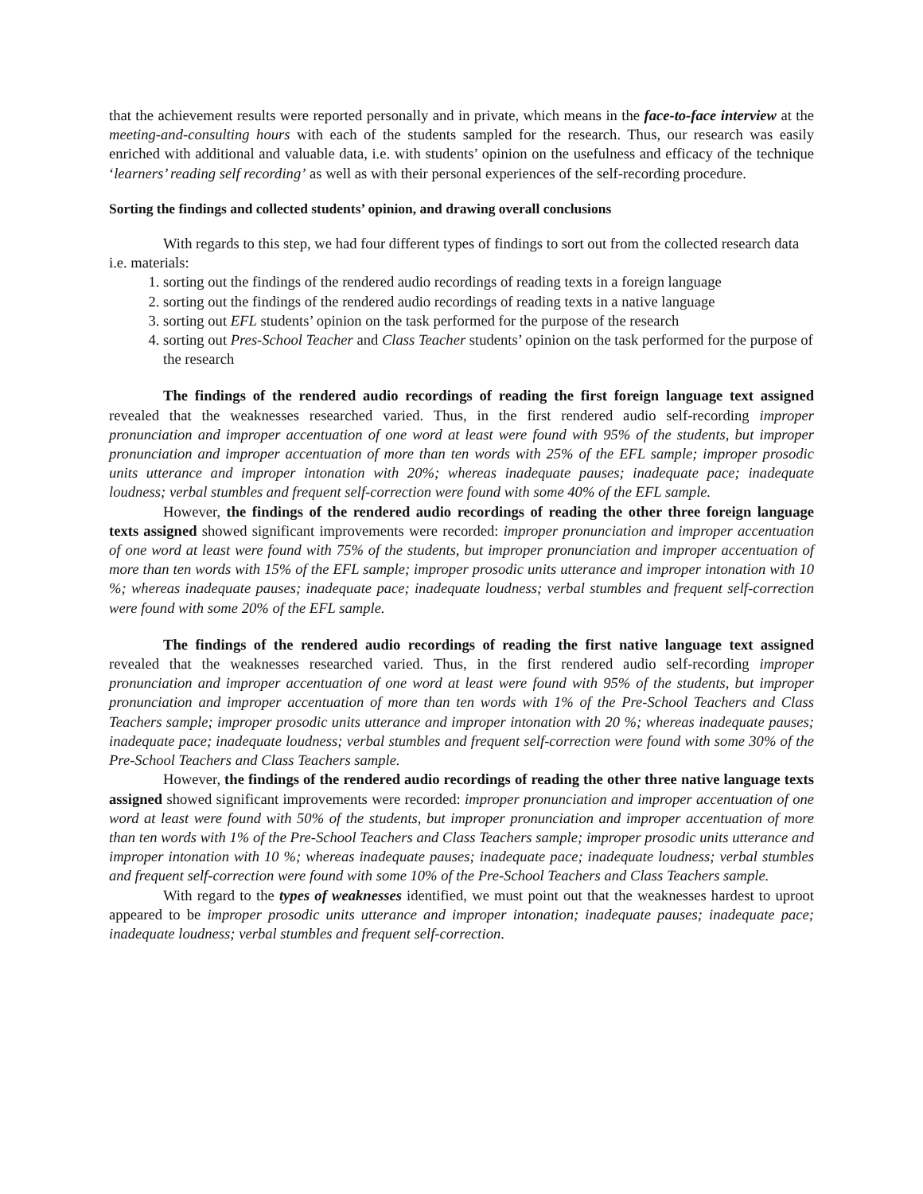that the achievement results were reported personally and in private, which means in the face-to-face interview at the meeting-and-consulting hours with each of the students sampled for the research. Thus, our research was easily enriched with additional and valuable data, i.e. with students’ opinion on the usefulness and efficacy of the technique ‘learners’ reading self recording’ as well as with their personal experiences of the self-recording procedure.
Sorting the findings and collected students’ opinion, and drawing overall conclusions
With regards to this step, we had four different types of findings to sort out from the collected research data i.e. materials:
1. sorting out the findings of the rendered audio recordings of reading texts in a foreign language
2. sorting out the findings of the rendered audio recordings of reading texts in a native language
3. sorting out EFL students’ opinion on the task performed for the purpose of the research
4. sorting out Pres-School Teacher and Class Teacher students’ opinion on the task performed for the purpose of the research
The findings of the rendered audio recordings of reading the first foreign language text assigned revealed that the weaknesses researched varied. Thus, in the first rendered audio self-recording improper pronunciation and improper accentuation of one word at least were found with 95% of the students, but improper pronunciation and improper accentuation of more than ten words with 25% of the EFL sample; improper prosodic units utterance and improper intonation with 20%; whereas inadequate pauses; inadequate pace; inadequate loudness; verbal stumbles and frequent self-correction were found with some 40% of the EFL sample.
However, the findings of the rendered audio recordings of reading the other three foreign language texts assigned showed significant improvements were recorded: improper pronunciation and improper accentuation of one word at least were found with 75% of the students, but improper pronunciation and improper accentuation of more than ten words with 15% of the EFL sample; improper prosodic units utterance and improper intonation with 10 %; whereas inadequate pauses; inadequate pace; inadequate loudness; verbal stumbles and frequent self-correction were found with some 20% of the EFL sample.
The findings of the rendered audio recordings of reading the first native language text assigned revealed that the weaknesses researched varied. Thus, in the first rendered audio self-recording improper pronunciation and improper accentuation of one word at least were found with 95% of the students, but improper pronunciation and improper accentuation of more than ten words with 1% of the Pre-School Teachers and Class Teachers sample; improper prosodic units utterance and improper intonation with 20 %; whereas inadequate pauses; inadequate pace; inadequate loudness; verbal stumbles and frequent self-correction were found with some 30% of the Pre-School Teachers and Class Teachers sample.
However, the findings of the rendered audio recordings of reading the other three native language texts assigned showed significant improvements were recorded: improper pronunciation and improper accentuation of one word at least were found with 50% of the students, but improper pronunciation and improper accentuation of more than ten words with 1% of the Pre-School Teachers and Class Teachers sample; improper prosodic units utterance and improper intonation with 10 %; whereas inadequate pauses; inadequate pace; inadequate loudness; verbal stumbles and frequent self-correction were found with some 10% of the Pre-School Teachers and Class Teachers sample.
With regard to the types of weaknesses identified, we must point out that the weaknesses hardest to uproot appeared to be improper prosodic units utterance and improper intonation; inadequate pauses; inadequate pace; inadequate loudness; verbal stumbles and frequent self-correction.